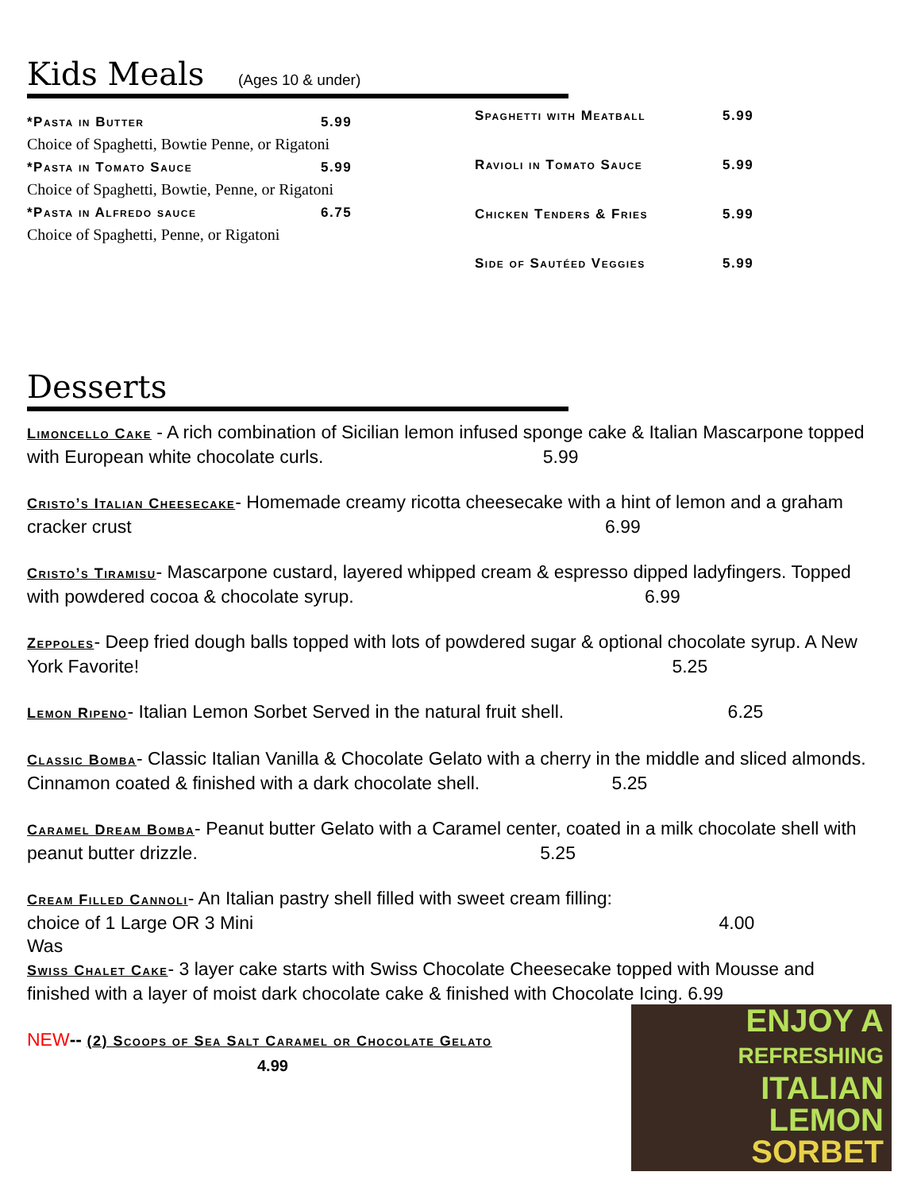Kids Meals (Ages 10 & under)
*Pasta in Butter 5.99
Choice of Spaghetti, Bowtie Penne, or Rigatoni
*Pasta in Tomato Sauce 5.99
Choice of Spaghetti, Bowtie, Penne, or Rigatoni
*Pasta in Alfredo sauce 6.75
Choice of Spaghetti, Penne, or Rigatoni
Spaghetti with Meatball 5.99
Ravioli in Tomato Sauce 5.99
Chicken Tenders & Fries 5.99
Side of Sautéed Veggies 5.99
Desserts
Limoncello Cake - A rich combination of Sicilian lemon infused sponge cake & Italian Mascarpone topped with European white chocolate curls. 5.99
Cristo’s Italian Cheesecake- Homemade creamy ricotta cheesecake with a hint of lemon and a graham cracker crust 6.99
Cristo’s Tiramisu- Mascarpone custard, layered whipped cream & espresso dipped ladyfingers. Topped with powdered cocoa & chocolate syrup. 6.99
Zeppoles- Deep fried dough balls topped with lots of powdered sugar & optional chocolate syrup. A New York Favorite! 5.25
Lemon Ripeno- Italian Lemon Sorbet Served in the natural fruit shell. 6.25
Classic Bomba- Classic Italian Vanilla & Chocolate Gelato with a cherry in the middle and sliced almonds. Cinnamon coated & finished with a dark chocolate shell. 5.25
Caramel Dream Bomba- Peanut butter Gelato with a Caramel center, coated in a milk chocolate shell with peanut butter drizzle. 5.25
Cream Filled Cannoli- An Italian pastry shell filled with sweet cream filling:
choice of 1 Large OR 3 Mini 4.00
Was
Swiss Chalet Cake- 3 layer cake starts with Swiss Chocolate Cheesecake topped with Mousse and finished with a layer of moist dark chocolate cake & finished with Chocolate Icing. 6.99
NEW-- (2) Scoops of Sea Salt Caramel or Chocolate Gelato 4.99
ENJOY A
REFRESHING
ITALIAN
LEMON
SORBET